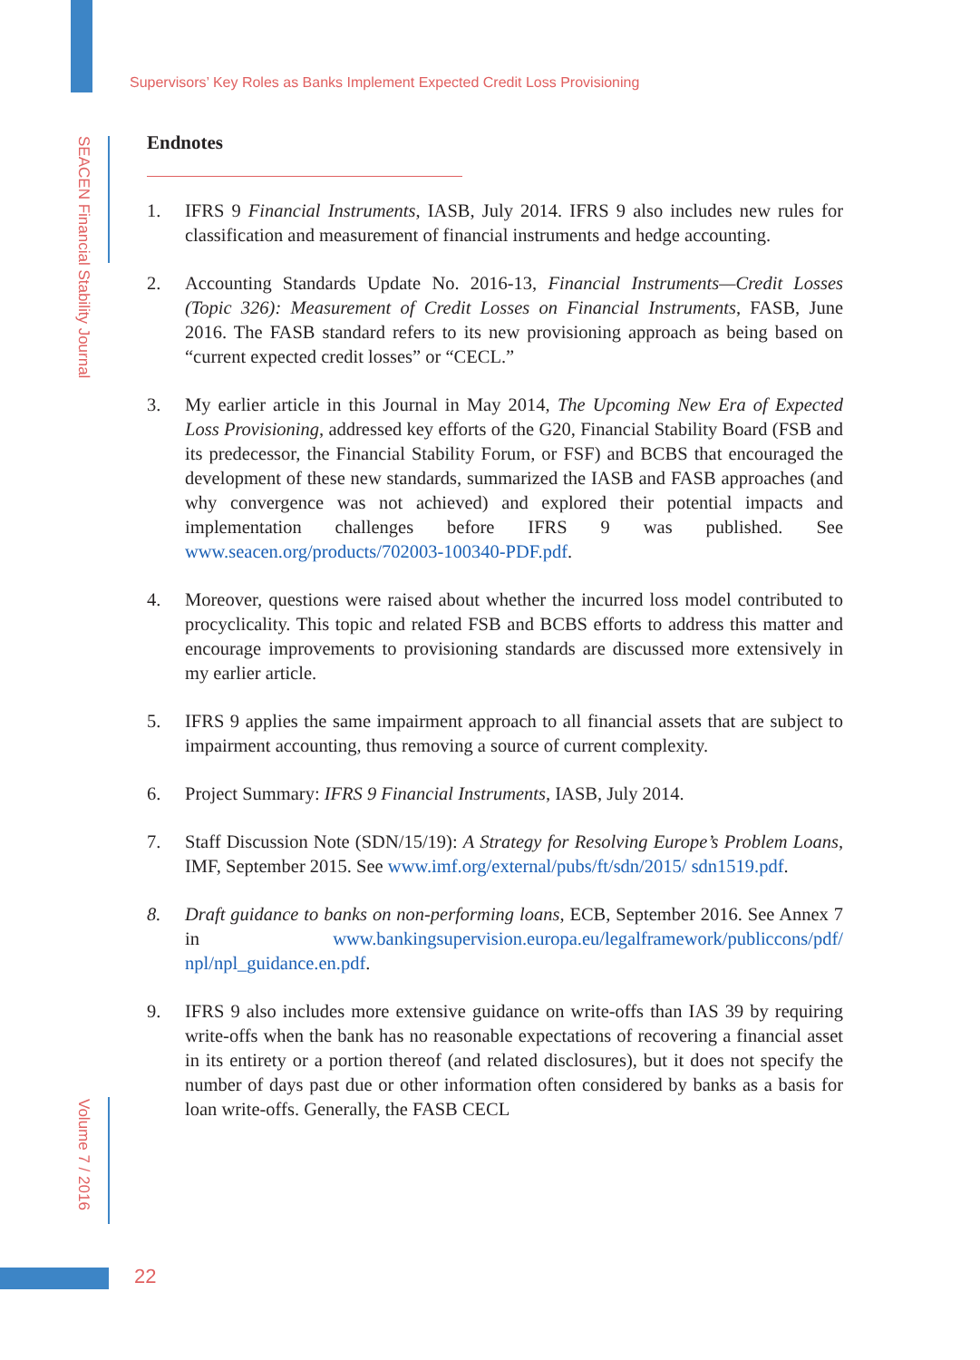Supervisors’ Key Roles as Banks Implement Expected Credit Loss Provisioning
SEACEN Financial Stability Journal
Volume 7 / 2016
Endnotes
1. IFRS 9 Financial Instruments, IASB, July 2014. IFRS 9 also includes new rules for classification and measurement of financial instruments and hedge accounting.
2. Accounting Standards Update No. 2016-13, Financial Instruments—Credit Losses (Topic 326): Measurement of Credit Losses on Financial Instruments, FASB, June 2016. The FASB standard refers to its new provisioning approach as being based on “current expected credit losses” or “CECL.”
3. My earlier article in this Journal in May 2014, The Upcoming New Era of Expected Loss Provisioning, addressed key efforts of the G20, Financial Stability Board (FSB and its predecessor, the Financial Stability Forum, or FSF) and BCBS that encouraged the development of these new standards, summarized the IASB and FASB approaches (and why convergence was not achieved) and explored their potential impacts and implementation challenges before IFRS 9 was published. See www.seacen.org/products/702003-100340-PDF.pdf.
4. Moreover, questions were raised about whether the incurred loss model contributed to procyclicality. This topic and related FSB and BCBS efforts to address this matter and encourage improvements to provisioning standards are discussed more extensively in my earlier article.
5. IFRS 9 applies the same impairment approach to all financial assets that are subject to impairment accounting, thus removing a source of current complexity.
6. Project Summary: IFRS 9 Financial Instruments, IASB, July 2014.
7. Staff Discussion Note (SDN/15/19): A Strategy for Resolving Europe’s Problem Loans, IMF, September 2015. See www.imf.org/external/pubs/ft/sdn/2015/ sdn1519.pdf.
8. Draft guidance to banks on non-performing loans, ECB, September 2016. See Annex 7 in www.bankingsupervision.europa.eu/legalframework/publiccons/pdf/ npl/npl_guidance.en.pdf.
9. IFRS 9 also includes more extensive guidance on write-offs than IAS 39 by requiring write-offs when the bank has no reasonable expectations of recovering a financial asset in its entirety or a portion thereof (and related disclosures), but it does not specify the number of days past due or other information often considered by banks as a basis for loan write-offs. Generally, the FASB CECL
22